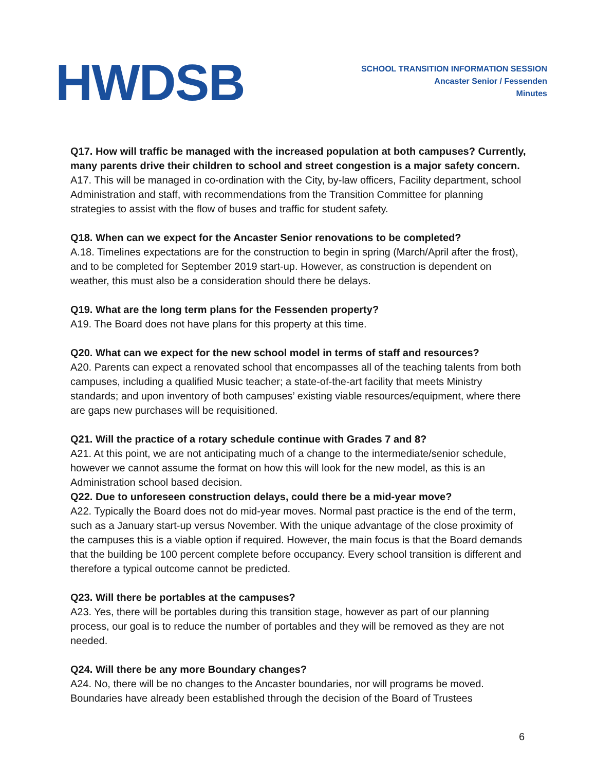HWDSB
SCHOOL TRANSITION INFORMATION SESSION
Ancaster Senior / Fessenden
Minutes
Q17. How will traffic be managed with the increased population at both campuses? Currently, many parents drive their children to school and street congestion is a major safety concern.
A17. This will be managed in co-ordination with the City, by-law officers, Facility department, school Administration and staff, with recommendations from the Transition Committee for planning strategies to assist with the flow of buses and traffic for student safety.
Q18. When can we expect for the Ancaster Senior renovations to be completed?
A.18. Timelines expectations are for the construction to begin in spring (March/April after the frost), and to be completed for September 2019 start-up. However, as construction is dependent on weather, this must also be a consideration should there be delays.
Q19. What are the long term plans for the Fessenden property?
A19. The Board does not have plans for this property at this time.
Q20. What can we expect for the new school model in terms of staff and resources?
A20. Parents can expect a renovated school that encompasses all of the teaching talents from both campuses, including a qualified Music teacher; a state-of-the-art facility that meets Ministry standards; and upon inventory of both campuses’ existing viable resources/equipment, where there are gaps new purchases will be requisitioned.
Q21. Will the practice of a rotary schedule continue with Grades 7 and 8?
A21. At this point, we are not anticipating much of a change to the intermediate/senior schedule, however we cannot assume the format on how this will look for the new model, as this is an Administration school based decision.
Q22. Due to unforeseen construction delays, could there be a mid-year move?
A22. Typically the Board does not do mid-year moves. Normal past practice is the end of the term, such as a January start-up versus November. With the unique advantage of the close proximity of the campuses this is a viable option if required. However, the main focus is that the Board demands that the building be 100 percent complete before occupancy. Every school transition is different and therefore a typical outcome cannot be predicted.
Q23. Will there be portables at the campuses?
A23. Yes, there will be portables during this transition stage, however as part of our planning process, our goal is to reduce the number of portables and they will be removed as they are not needed.
Q24. Will there be any more Boundary changes?
A24. No, there will be no changes to the Ancaster boundaries, nor will programs be moved. Boundaries have already been established through the decision of the Board of Trustees
6